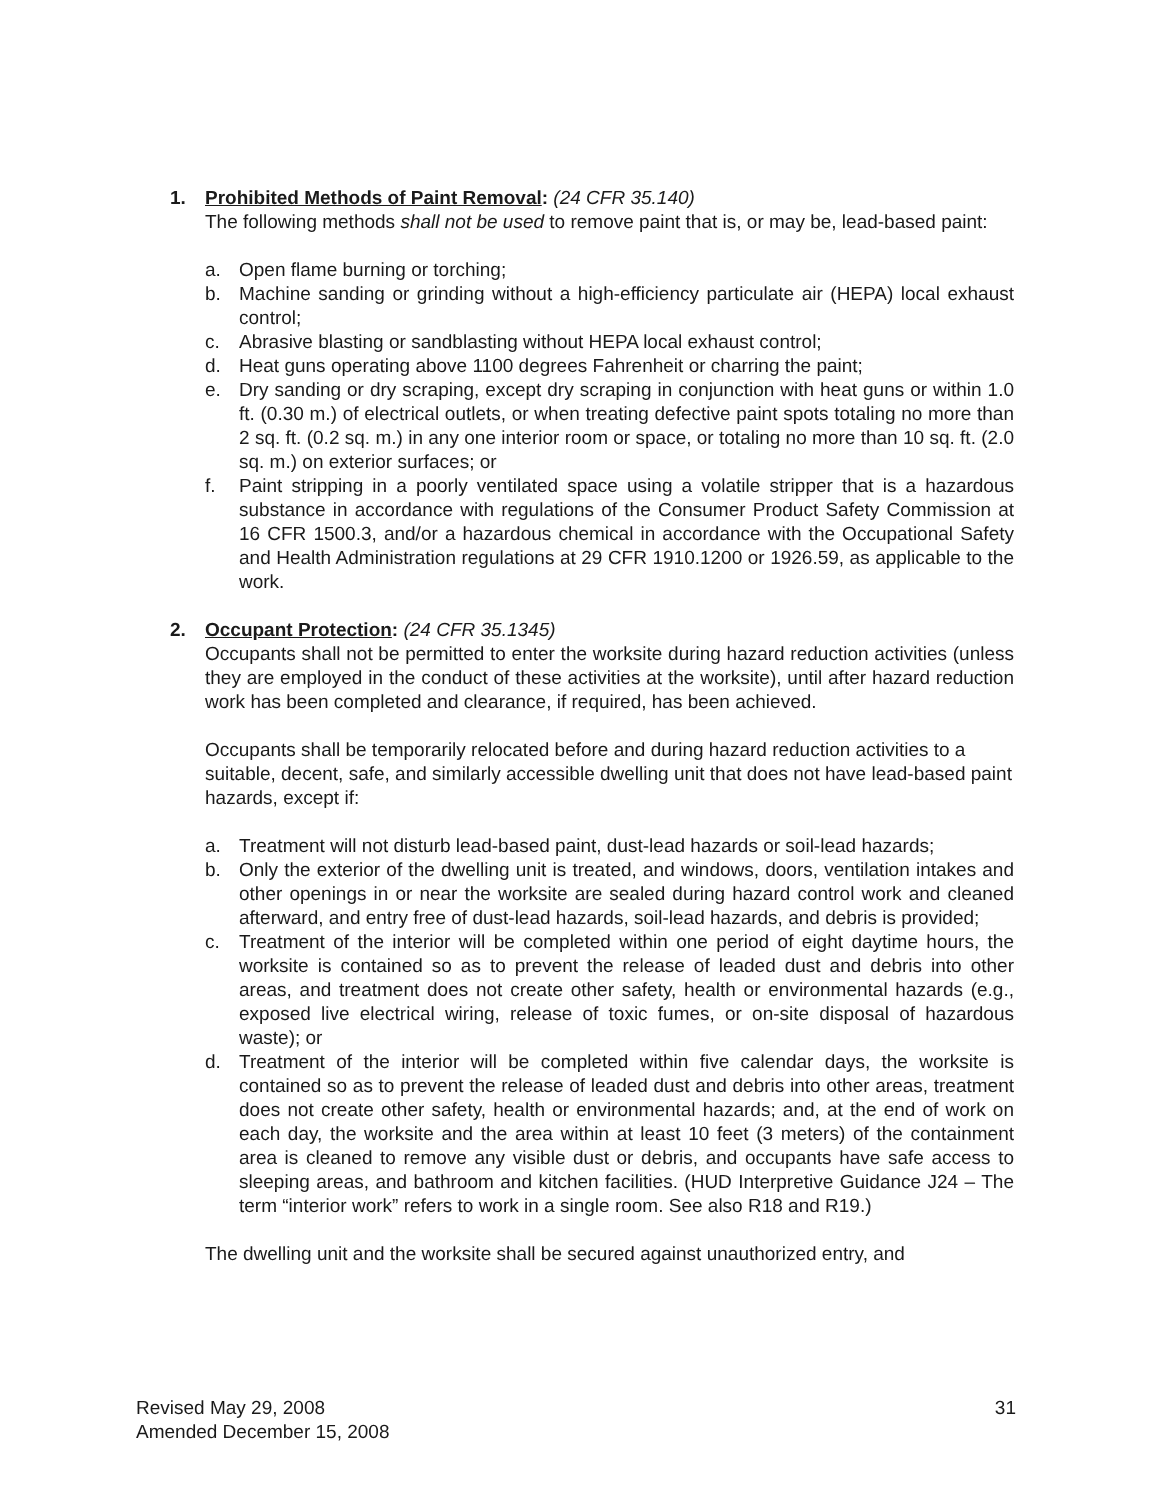1. Prohibited Methods of Paint Removal: (24 CFR 35.140)
The following methods shall not be used to remove paint that is, or may be, lead-based paint:
a. Open flame burning or torching;
b. Machine sanding or grinding without a high-efficiency particulate air (HEPA) local exhaust control;
c. Abrasive blasting or sandblasting without HEPA local exhaust control;
d. Heat guns operating above 1100 degrees Fahrenheit or charring the paint;
e. Dry sanding or dry scraping, except dry scraping in conjunction with heat guns or within 1.0 ft. (0.30 m.) of electrical outlets, or when treating defective paint spots totaling no more than 2 sq. ft. (0.2 sq. m.) in any one interior room or space, or totaling no more than 10 sq. ft. (2.0 sq. m.) on exterior surfaces; or
f. Paint stripping in a poorly ventilated space using a volatile stripper that is a hazardous substance in accordance with regulations of the Consumer Product Safety Commission at 16 CFR 1500.3, and/or a hazardous chemical in accordance with the Occupational Safety and Health Administration regulations at 29 CFR 1910.1200 or 1926.59, as applicable to the work.
2. Occupant Protection: (24 CFR 35.1345)
Occupants shall not be permitted to enter the worksite during hazard reduction activities (unless they are employed in the conduct of these activities at the worksite), until after hazard reduction work has been completed and clearance, if required, has been achieved.
Occupants shall be temporarily relocated before and during hazard reduction activities to a suitable, decent, safe, and similarly accessible dwelling unit that does not have lead-based paint hazards, except if:
a. Treatment will not disturb lead-based paint, dust-lead hazards or soil-lead hazards;
b. Only the exterior of the dwelling unit is treated, and windows, doors, ventilation intakes and other openings in or near the worksite are sealed during hazard control work and cleaned afterward, and entry free of dust-lead hazards, soil-lead hazards, and debris is provided;
c. Treatment of the interior will be completed within one period of eight daytime hours, the worksite is contained so as to prevent the release of leaded dust and debris into other areas, and treatment does not create other safety, health or environmental hazards (e.g., exposed live electrical wiring, release of toxic fumes, or on-site disposal of hazardous waste); or
d. Treatment of the interior will be completed within five calendar days, the worksite is contained so as to prevent the release of leaded dust and debris into other areas, treatment does not create other safety, health or environmental hazards; and, at the end of work on each day, the worksite and the area within at least 10 feet (3 meters) of the containment area is cleaned to remove any visible dust or debris, and occupants have safe access to sleeping areas, and bathroom and kitchen facilities. (HUD Interpretive Guidance J24 – The term “interior work” refers to work in a single room. See also R18 and R19.)
The dwelling unit and the worksite shall be secured against unauthorized entry, and
Revised May 29, 2008
Amended December 15, 2008
31